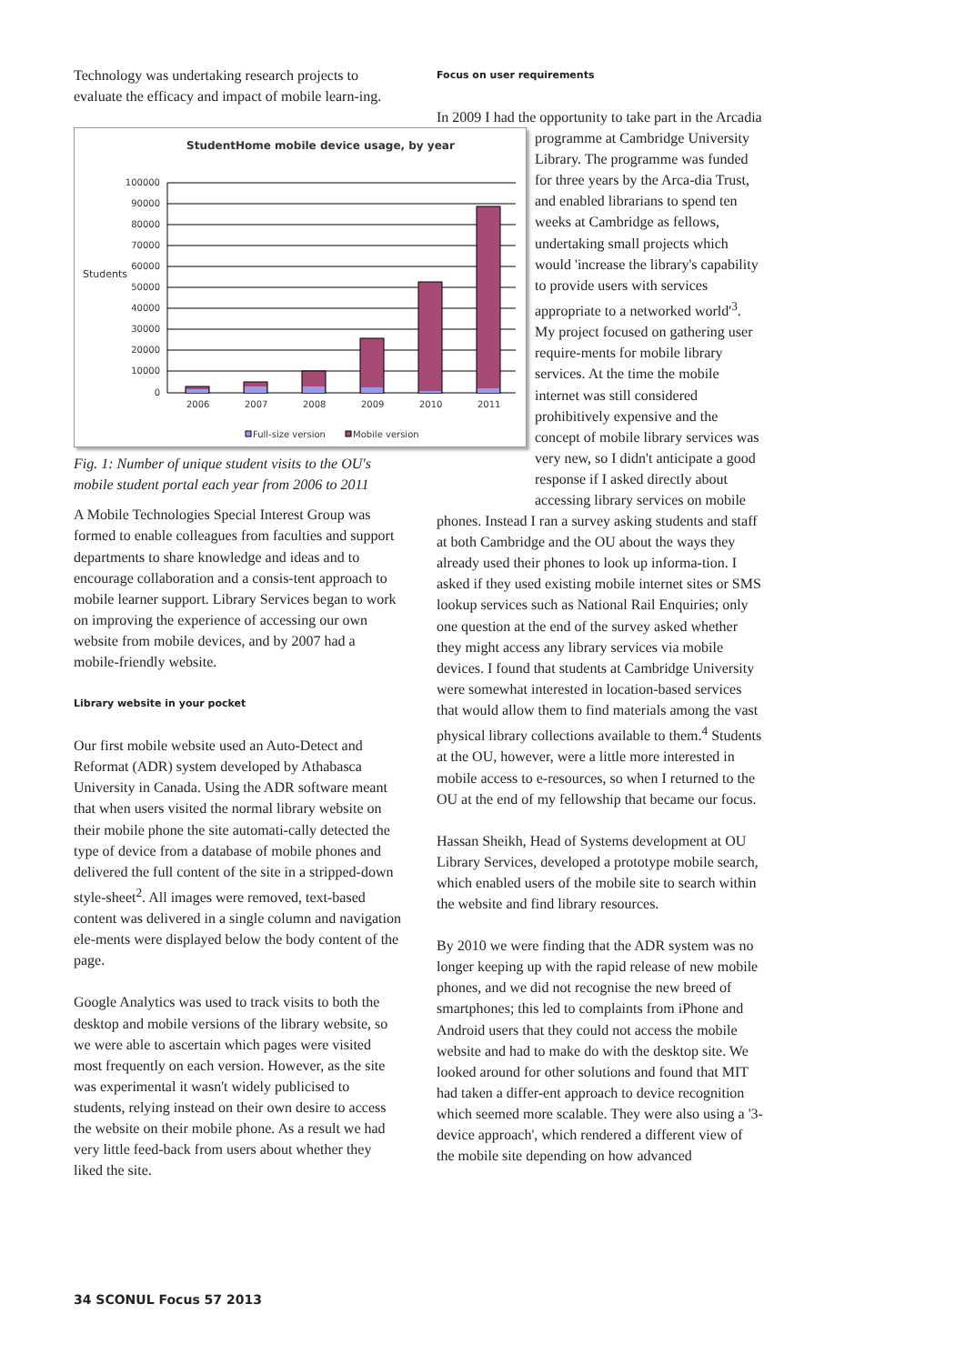Technology was undertaking research projects to evaluate the efficacy and impact of mobile learn-ing.
StudentHome mobile device usage, by year
Students
100000
90000
80000
70000
60000
50000
40000
30000
20000
10000
0
2006
2007
2008
2009
2010
2011
Full-size version
Mobile version
Fig. 1: Number of unique student visits to the OU's mobile student portal each year from 2006 to 2011
A Mobile Technologies Special Interest Group was formed to enable colleagues from faculties and support departments to share knowledge and ideas and to encourage collaboration and a consis-tent approach to mobile learner support. Library Services began to work on improving the experience of accessing our own website from mobile devices, and by 2007 had a mobile-friendly website.
Library website in your pocket
Our first mobile website used an Auto-Detect and Reformat (ADR) system developed by Athabasca University in Canada. Using the ADR software meant that when users visited the normal library website on their mobile phone the site automati-cally detected the type of device from a database of mobile phones and delivered the full content of the site in a stripped-down style-sheet<sup>2</sup>. All images were removed, text-based content was delivered in a single column and navigation ele-ments were displayed below the body content of the page.
Google Analytics was used to track visits to both the desktop and mobile versions of the library website, so we were able to ascertain which pages were visited most frequently on each version. However, as the site was experimental it wasn't widely publicised to students, relying instead on their own desire to access the website on their mobile phone. As a result we had very little feed-back from users about whether they liked the site.
Focus on user requirements
In 2009 I had the opportunity to take part in the Arcadia programme at Cambridge University Library. The programme was funded for three years by the Arca-dia Trust, and enabled librarians to spend ten weeks at Cambridge as fellows, undertaking small projects which would 'increase the library's capability to provide users with services appropriate to a networked world'<sup>3</sup>. My project focused on gathering user require-ments for mobile library services. At the time the mobile internet was still considered prohibitively expensive and the concept of mobile library services was very new, so I didn't anticipate a good response if I asked directly about accessing library services on mobile phones. Instead I ran a survey asking students and staff at both Cambridge and the OU about the ways they already used their phones to look up informa-tion. I asked if they used existing mobile internet sites or SMS lookup services such as National Rail Enquiries; only one question at the end of the survey asked whether they might access any library services via mobile devices. I found that students at Cambridge University were somewhat interested in location-based services that would allow them to find materials among the vast physical library collections available to them.<sup>4</sup> Students at the OU, however, were a little more interested in mobile access to e-resources, so when I returned to the OU at the end of my fellowship that became our focus.
Hassan Sheikh, Head of Systems development at OU Library Services, developed a prototype mobile search, which enabled users of the mobile site to search within the website and find library resources.
By 2010 we were finding that the ADR system was no longer keeping up with the rapid release of new mobile phones, and we did not recognise the new breed of smartphones; this led to complaints from iPhone and Android users that they could not access the mobile website and had to make do with the desktop site. We looked around for other solutions and found that MIT had taken a differ-ent approach to device recognition which seemed more scalable. They were also using a '3-device approach', which rendered a different view of the mobile site depending on how advanced
34 SCONUL Focus 57 2013